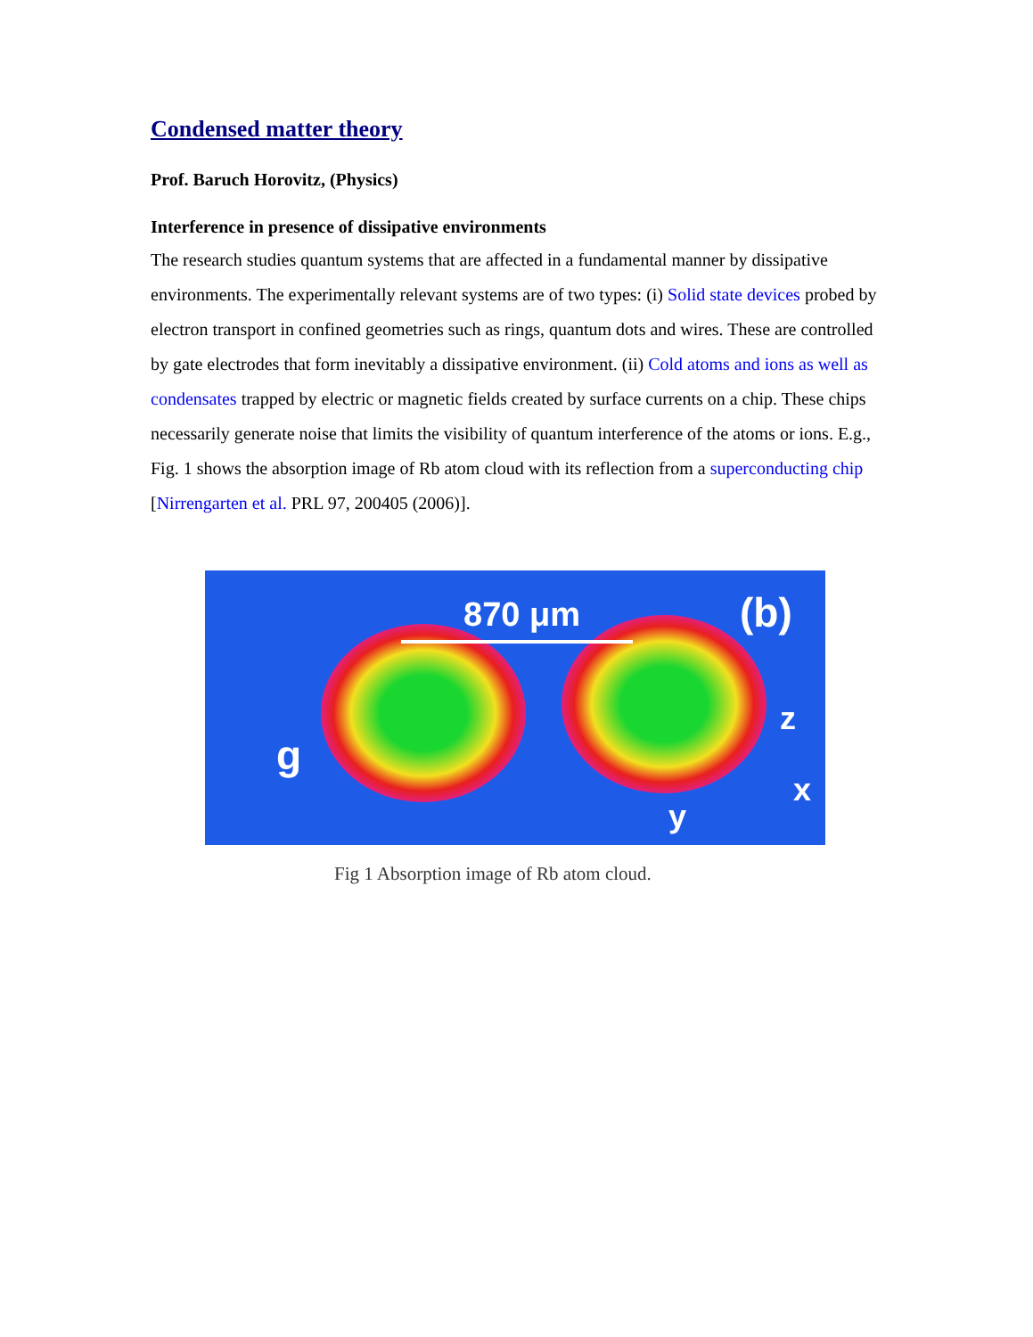Condensed matter theory
Prof. Baruch Horovitz, (Physics)
Interference in presence of dissipative environments
The research studies quantum systems that are affected in a fundamental manner by dissipative environments. The experimentally relevant systems are of two types: (i) Solid state devices probed by electron transport in confined geometries such as rings, quantum dots and wires. These are controlled by gate electrodes that form inevitably a dissipative environment. (ii) Cold atoms and ions as well as condensates trapped by electric or magnetic fields created by surface currents on a chip. These chips necessarily generate noise that limits the visibility of quantum interference of the atoms or ions. E.g., Fig. 1 shows the absorption image of Rb atom cloud with its reflection from a superconducting chip [Nirrengarten et al. PRL 97, 200405 (2006)].
870 μm (b)
g
z
x
y
Fig 1 Absorption image of Rb atom cloud.